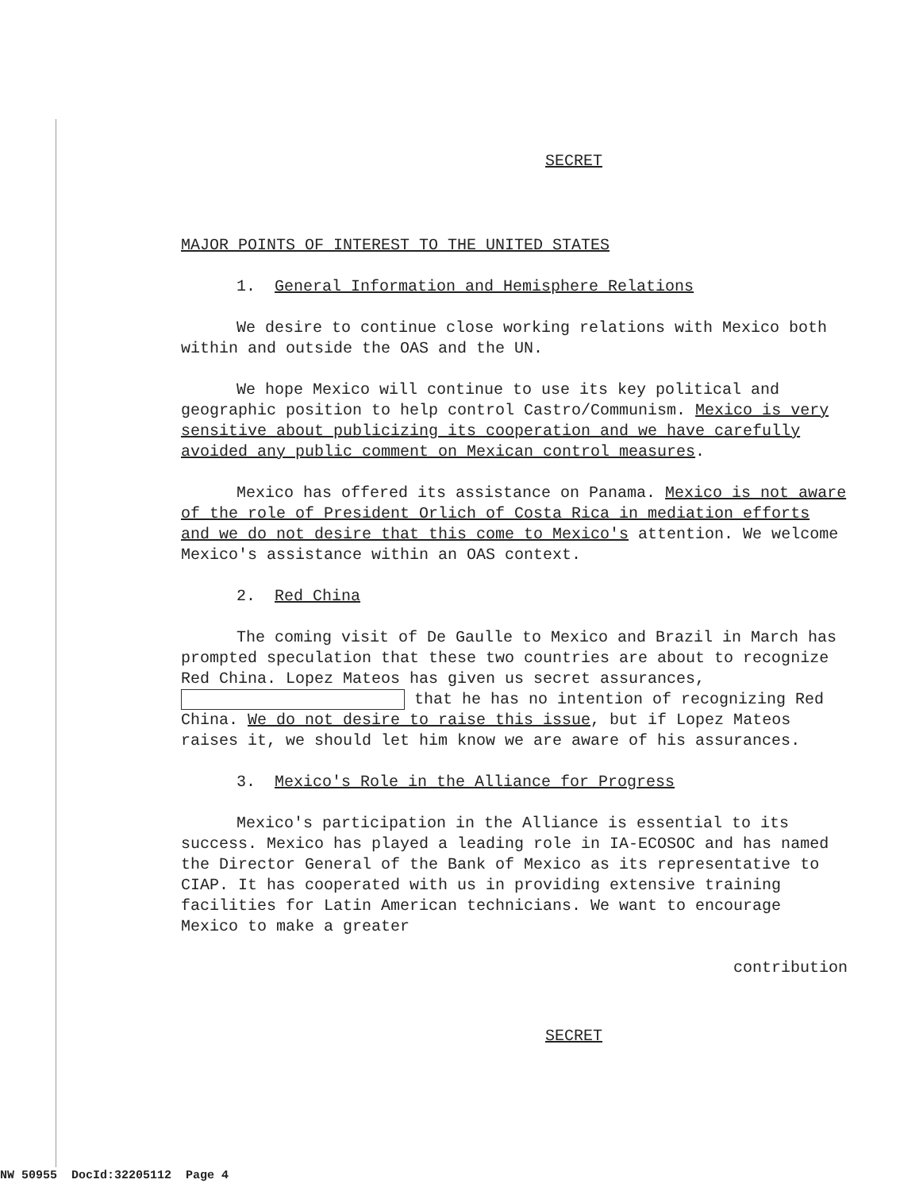SECRET
MAJOR POINTS OF INTEREST TO THE UNITED STATES
1. General Information and Hemisphere Relations
We desire to continue close working relations with Mexico both within and outside the OAS and the UN.
We hope Mexico will continue to use its key political and geographic position to help control Castro/Communism. Mexico is very sensitive about publicizing its cooperation and we have carefully avoided any public comment on Mexican control measures.
Mexico has offered its assistance on Panama. Mexico is not aware of the role of President Orlich of Costa Rica in mediation efforts and we do not desire that this come to Mexico's attention. We welcome Mexico's assistance within an OAS context.
2. Red China
The coming visit of De Gaulle to Mexico and Brazil in March has prompted speculation that these two countries are about to recognize Red China. Lopez Mateos has given us secret assurances, that he has no intention of recognizing Red China. We do not desire to raise this issue, but if Lopez Mateos raises it, we should let him know we are aware of his assurances.
3. Mexico's Role in the Alliance for Progress
Mexico's participation in the Alliance is essential to its success. Mexico has played a leading role in IA-ECOSOC and has named the Director General of the Bank of Mexico as its representative to CIAP. It has cooperated with us in providing extensive training facilities for Latin American technicians. We want to encourage Mexico to make a greater
contribution
SECRET
NW 50955 DocId:32205112 Page 4